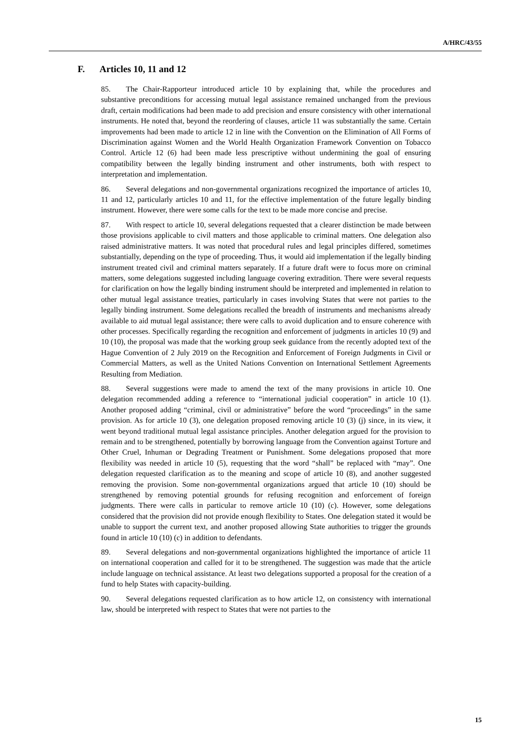A/HRC/43/55
F. Articles 10, 11 and 12
85. The Chair-Rapporteur introduced article 10 by explaining that, while the procedures and substantive preconditions for accessing mutual legal assistance remained unchanged from the previous draft, certain modifications had been made to add precision and ensure consistency with other international instruments. He noted that, beyond the reordering of clauses, article 11 was substantially the same. Certain improvements had been made to article 12 in line with the Convention on the Elimination of All Forms of Discrimination against Women and the World Health Organization Framework Convention on Tobacco Control. Article 12 (6) had been made less prescriptive without undermining the goal of ensuring compatibility between the legally binding instrument and other instruments, both with respect to interpretation and implementation.
86. Several delegations and non-governmental organizations recognized the importance of articles 10, 11 and 12, particularly articles 10 and 11, for the effective implementation of the future legally binding instrument. However, there were some calls for the text to be made more concise and precise.
87. With respect to article 10, several delegations requested that a clearer distinction be made between those provisions applicable to civil matters and those applicable to criminal matters. One delegation also raised administrative matters. It was noted that procedural rules and legal principles differed, sometimes substantially, depending on the type of proceeding. Thus, it would aid implementation if the legally binding instrument treated civil and criminal matters separately. If a future draft were to focus more on criminal matters, some delegations suggested including language covering extradition. There were several requests for clarification on how the legally binding instrument should be interpreted and implemented in relation to other mutual legal assistance treaties, particularly in cases involving States that were not parties to the legally binding instrument. Some delegations recalled the breadth of instruments and mechanisms already available to aid mutual legal assistance; there were calls to avoid duplication and to ensure coherence with other processes. Specifically regarding the recognition and enforcement of judgments in articles 10 (9) and 10 (10), the proposal was made that the working group seek guidance from the recently adopted text of the Hague Convention of 2 July 2019 on the Recognition and Enforcement of Foreign Judgments in Civil or Commercial Matters, as well as the United Nations Convention on International Settlement Agreements Resulting from Mediation.
88. Several suggestions were made to amend the text of the many provisions in article 10. One delegation recommended adding a reference to “international judicial cooperation” in article 10 (1). Another proposed adding “criminal, civil or administrative” before the word “proceedings” in the same provision. As for article 10 (3), one delegation proposed removing article 10 (3) (j) since, in its view, it went beyond traditional mutual legal assistance principles. Another delegation argued for the provision to remain and to be strengthened, potentially by borrowing language from the Convention against Torture and Other Cruel, Inhuman or Degrading Treatment or Punishment. Some delegations proposed that more flexibility was needed in article 10 (5), requesting that the word “shall” be replaced with “may”. One delegation requested clarification as to the meaning and scope of article 10 (8), and another suggested removing the provision. Some non-governmental organizations argued that article 10 (10) should be strengthened by removing potential grounds for refusing recognition and enforcement of foreign judgments. There were calls in particular to remove article 10 (10) (c). However, some delegations considered that the provision did not provide enough flexibility to States. One delegation stated it would be unable to support the current text, and another proposed allowing State authorities to trigger the grounds found in article 10 (10) (c) in addition to defendants.
89. Several delegations and non-governmental organizations highlighted the importance of article 11 on international cooperation and called for it to be strengthened. The suggestion was made that the article include language on technical assistance. At least two delegations supported a proposal for the creation of a fund to help States with capacity-building.
90. Several delegations requested clarification as to how article 12, on consistency with international law, should be interpreted with respect to States that were not parties to the
15